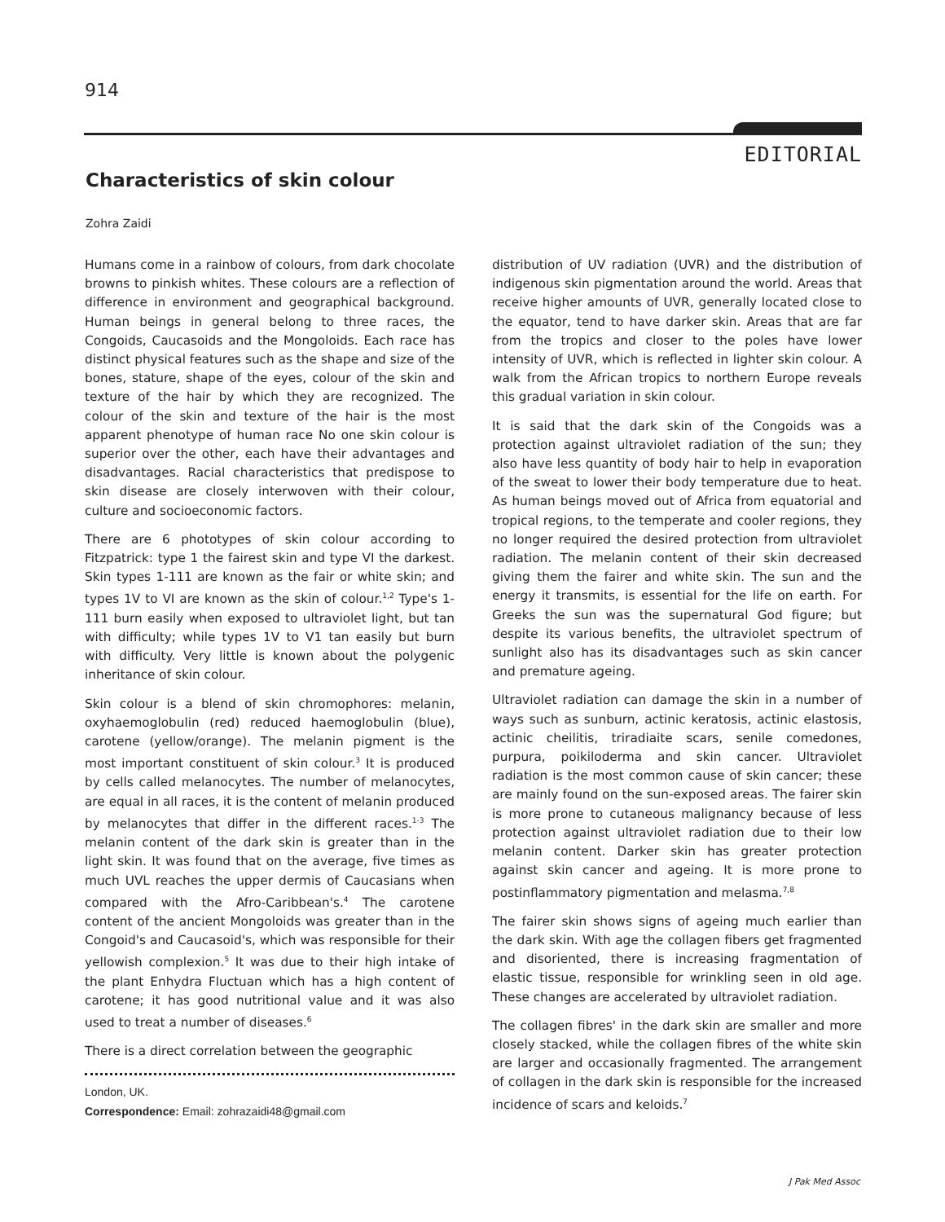914
EDITORIAL
Characteristics of skin colour
Zohra Zaidi
Humans come in a rainbow of colours, from dark chocolate browns to pinkish whites. These colours are a reflection of difference in environment and geographical background. Human beings in general belong to three races, the Congoids, Caucasoids and the Mongoloids. Each race has distinct physical features such as the shape and size of the bones, stature, shape of the eyes, colour of the skin and texture of the hair by which they are recognized. The colour of the skin and texture of the hair is the most apparent phenotype of human race No one skin colour is superior over the other, each have their advantages and disadvantages. Racial characteristics that predispose to skin disease are closely interwoven with their colour, culture and socioeconomic factors.
There are 6 phototypes of skin colour according to Fitzpatrick: type 1 the fairest skin and type VI the darkest. Skin types 1-111 are known as the fair or white skin; and types 1V to VI are known as the skin of colour.<sup>1,2</sup> Type's 1-111 burn easily when exposed to ultraviolet light, but tan with difficulty; while types 1V to V1 tan easily but burn with difficulty. Very little is known about the polygenic inheritance of skin colour.
Skin colour is a blend of skin chromophores: melanin, oxyhaemoglobulin (red) reduced haemoglobulin (blue), carotene (yellow/orange). The melanin pigment is the most important constituent of skin colour.<sup>3</sup> It is produced by cells called melanocytes. The number of melanocytes, are equal in all races, it is the content of melanin produced by melanocytes that differ in the different races.<sup>1-3</sup> The melanin content of the dark skin is greater than in the light skin. It was found that on the average, five times as much UVL reaches the upper dermis of Caucasians when compared with the Afro-Caribbean's.<sup>4</sup> The carotene content of the ancient Mongoloids was greater than in the Congoid's and Caucasoid's, which was responsible for their yellowish complexion.<sup>5</sup> It was due to their high intake of the plant Enhydra Fluctuan which has a high content of carotene; it has good nutritional value and it was also used to treat a number of diseases.<sup>6</sup>
There is a direct correlation between the geographic
London, UK.
Correspondence: Email: zohrazaidi48@gmail.com
distribution of UV radiation (UVR) and the distribution of indigenous skin pigmentation around the world. Areas that receive higher amounts of UVR, generally located close to the equator, tend to have darker skin. Areas that are far from the tropics and closer to the poles have lower intensity of UVR, which is reflected in lighter skin colour. A walk from the African tropics to northern Europe reveals this gradual variation in skin colour.
It is said that the dark skin of the Congoids was a protection against ultraviolet radiation of the sun; they also have less quantity of body hair to help in evaporation of the sweat to lower their body temperature due to heat. As human beings moved out of Africa from equatorial and tropical regions, to the temperate and cooler regions, they no longer required the desired protection from ultraviolet radiation. The melanin content of their skin decreased giving them the fairer and white skin. The sun and the energy it transmits, is essential for the life on earth. For Greeks the sun was the supernatural God figure; but despite its various benefits, the ultraviolet spectrum of sunlight also has its disadvantages such as skin cancer and premature ageing.
Ultraviolet radiation can damage the skin in a number of ways such as sunburn, actinic keratosis, actinic elastosis, actinic cheilitis, triradiaite scars, senile comedones, purpura, poikiloderma and skin cancer. Ultraviolet radiation is the most common cause of skin cancer; these are mainly found on the sun-exposed areas. The fairer skin is more prone to cutaneous malignancy because of less protection against ultraviolet radiation due to their low melanin content. Darker skin has greater protection against skin cancer and ageing. It is more prone to postinflammatory pigmentation and melasma.<sup>7,8</sup>
The fairer skin shows signs of ageing much earlier than the dark skin. With age the collagen fibers get fragmented and disoriented, there is increasing fragmentation of elastic tissue, responsible for wrinkling seen in old age. These changes are accelerated by ultraviolet radiation.
The collagen fibres' in the dark skin are smaller and more closely stacked, while the collagen fibres of the white skin are larger and occasionally fragmented. The arrangement of collagen in the dark skin is responsible for the increased incidence of scars and keloids.<sup>7</sup>
J Pak Med Assoc